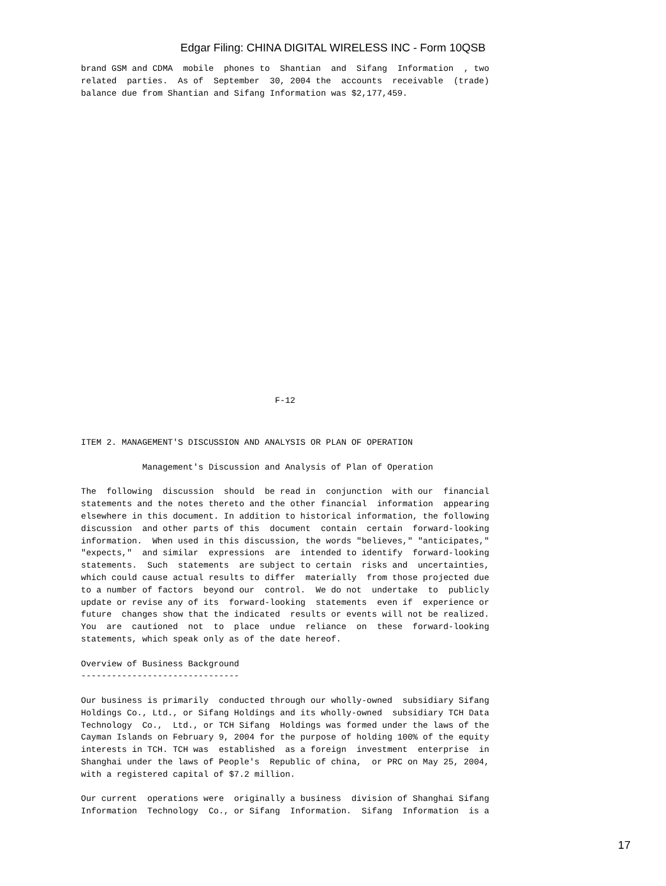Edgar Filing: CHINA DIGITAL WIRELESS INC - Form 10QSB
brand GSM and CDMA  mobile  phones to  Shantian  and  Sifang  Information  , two
related  parties.  As of  September  30, 2004 the  accounts  receivable  (trade)
balance due from Shantian and Sifang Information was $2,177,459.
                                      F-12
ITEM 2. MANAGEMENT'S DISCUSSION AND ANALYSIS OR PLAN OF OPERATION

            Management's Discussion and Analysis of Plan of Operation

The  following  discussion  should  be read in  conjunction  with our  financial
statements and the notes thereto and the other financial  information  appearing
elsewhere in this document. In addition to historical information, the following
discussion  and other parts of this  document  contain  certain  forward-looking
information.  When used in this discussion, the words "believes," "anticipates,"
"expects,"  and similar  expressions  are  intended to identify  forward-looking
statements.  Such  statements  are subject to certain  risks and  uncertainties,
which could cause actual results to differ  materially  from those projected due
to a number of factors  beyond our  control.  We do not  undertake  to  publicly
update or revise any of its  forward-looking  statements  even if  experience or
future  changes show that the indicated  results or events will not be realized.
You  are  cautioned  not  to  place  undue  reliance  on  these  forward-looking
statements, which speak only as of the date hereof.

Overview of Business Background
-------------------------------

Our business is primarily  conducted through our wholly-owned  subsidiary Sifang
Holdings Co., Ltd., or Sifang Holdings and its wholly-owned  subsidiary TCH Data
Technology  Co.,  Ltd., or TCH Sifang  Holdings was formed under the laws of the
Cayman Islands on February 9, 2004 for the purpose of holding 100% of the equity
interests in TCH. TCH was  established  as a foreign  investment  enterprise  in
Shanghai under the laws of People's  Republic of china,  or PRC on May 25, 2004,
with a registered capital of $7.2 million.

Our current  operations were  originally a business  division of Shanghai Sifang
Information  Technology  Co., or Sifang  Information.  Sifang  Information  is a
17